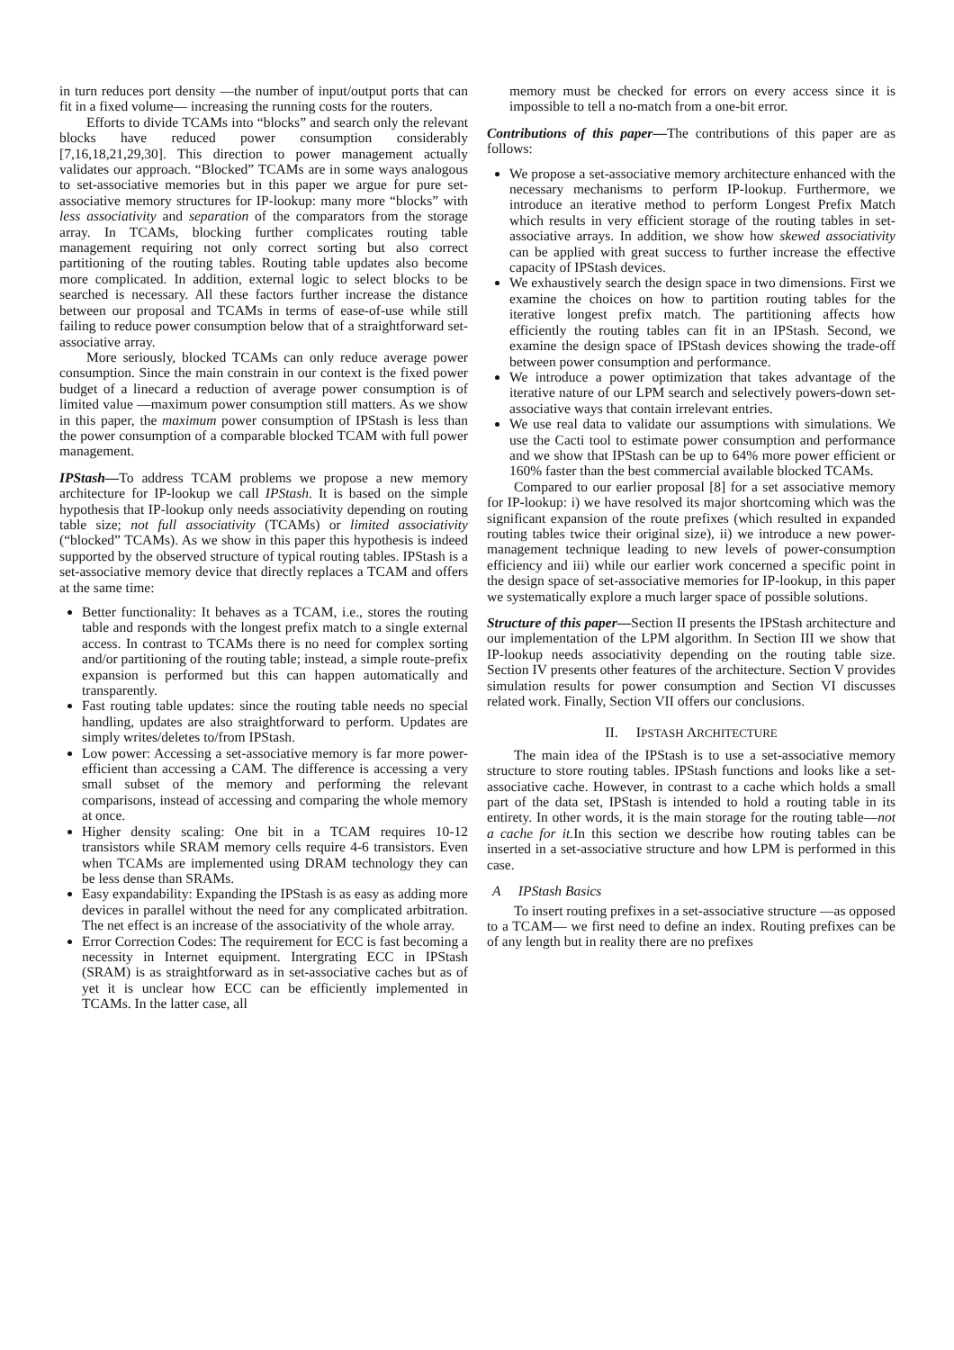in turn reduces port density —the number of input/output ports that can fit in a fixed volume— increasing the running costs for the routers.
Efforts to divide TCAMs into “blocks” and search only the relevant blocks have reduced power consumption considerably [7,16,18,21,29,30]. This direction to power management actually validates our approach. “Blocked” TCAMs are in some ways analogous to set-associative memories but in this paper we argue for pure set-associative memory structures for IP-lookup: many more “blocks” with less associativity and separation of the comparators from the storage array. In TCAMs, blocking further complicates routing table management requiring not only correct sorting but also correct partitioning of the routing tables. Routing table updates also become more complicated. In addition, external logic to select blocks to be searched is necessary. All these factors further increase the distance between our proposal and TCAMs in terms of ease-of-use while still failing to reduce power consumption below that of a straightforward set-associative array.
More seriously, blocked TCAMs can only reduce average power consumption. Since the main constrain in our context is the fixed power budget of a linecard a reduction of average power consumption is of limited value —maximum power consumption still matters. As we show in this paper, the maximum power consumption of IPStash is less than the power consumption of a comparable blocked TCAM with full power management.
IPStash—To address TCAM problems we propose a new memory architecture for IP-lookup we call IPStash. It is based on the simple hypothesis that IP-lookup only needs associativity depending on routing table size; not full associativity (TCAMs) or limited associativity (“blocked” TCAMs). As we show in this paper this hypothesis is indeed supported by the observed structure of typical routing tables. IPStash is a set-associative memory device that directly replaces a TCAM and offers at the same time:
Better functionality: It behaves as a TCAM, i.e., stores the routing table and responds with the longest prefix match to a single external access. In contrast to TCAMs there is no need for complex sorting and/or partitioning of the routing table; instead, a simple route-prefix expansion is performed but this can happen automatically and transparently.
Fast routing table updates: since the routing table needs no special handling, updates are also straightforward to perform. Updates are simply writes/deletes to/from IPStash.
Low power: Accessing a set-associative memory is far more power-efficient than accessing a CAM. The difference is accessing a very small subset of the memory and performing the relevant comparisons, instead of accessing and comparing the whole memory at once.
Higher density scaling: One bit in a TCAM requires 10-12 transistors while SRAM memory cells require 4-6 transistors. Even when TCAMs are implemented using DRAM technology they can be less dense than SRAMs.
Easy expandability: Expanding the IPStash is as easy as adding more devices in parallel without the need for any complicated arbitration. The net effect is an increase of the associativity of the whole array.
Error Correction Codes: The requirement for ECC is fast becoming a necessity in Internet equipment. Intergrating ECC in IPStash (SRAM) is as straightforward as in set-associative caches but as of yet it is unclear how ECC can be efficiently implemented in TCAMs. In the latter case, all
memory must be checked for errors on every access since it is impossible to tell a no-match from a one-bit error.
Contributions of this paper—The contributions of this paper are as follows:
We propose a set-associative memory architecture enhanced with the necessary mechanisms to perform IP-lookup. Furthermore, we introduce an iterative method to perform Longest Prefix Match which results in very efficient storage of the routing tables in set-associative arrays. In addition, we show how skewed associativity can be applied with great success to further increase the effective capacity of IPStash devices.
We exhaustively search the design space in two dimensions. First we examine the choices on how to partition routing tables for the iterative longest prefix match. The partitioning affects how efficiently the routing tables can fit in an IPStash. Second, we examine the design space of IPStash devices showing the trade-off between power consumption and performance.
We introduce a power optimization that takes advantage of the iterative nature of our LPM search and selectively powers-down set-associative ways that contain irrelevant entries.
We use real data to validate our assumptions with simulations. We use the Cacti tool to estimate power consumption and performance and we show that IPStash can be up to 64% more power efficient or 160% faster than the best commercial available blocked TCAMs.
Compared to our earlier proposal [8] for a set associative memory for IP-lookup: i) we have resolved its major shortcoming which was the significant expansion of the route prefixes (which resulted in expanded routing tables twice their original size), ii) we introduce a new power-management technique leading to new levels of power-consumption efficiency and iii) while our earlier work concerned a specific point in the design space of set-associative memories for IP-lookup, in this paper we systematically explore a much larger space of possible solutions.
Structure of this paper—Section II presents the IPStash architecture and our implementation of the LPM algorithm. In Section III we show that IP-lookup needs associativity depending on the routing table size. Section IV presents other features of the architecture. Section V provides simulation results for power consumption and Section VI discusses related work. Finally, Section VII offers our conclusions.
II. IPSTASH ARCHITECTURE
The main idea of the IPStash is to use a set-associative memory structure to store routing tables. IPStash functions and looks like a set-associative cache. However, in contrast to a cache which holds a small part of the data set, IPStash is intended to hold a routing table in its entirety. In other words, it is the main storage for the routing table—not a cache for it. In this section we describe how routing tables can be inserted in a set-associative structure and how LPM is performed in this case.
A IPStash Basics
To insert routing prefixes in a set-associative structure —as opposed to a TCAM— we first need to define an index. Routing prefixes can be of any length but in reality there are no prefixes